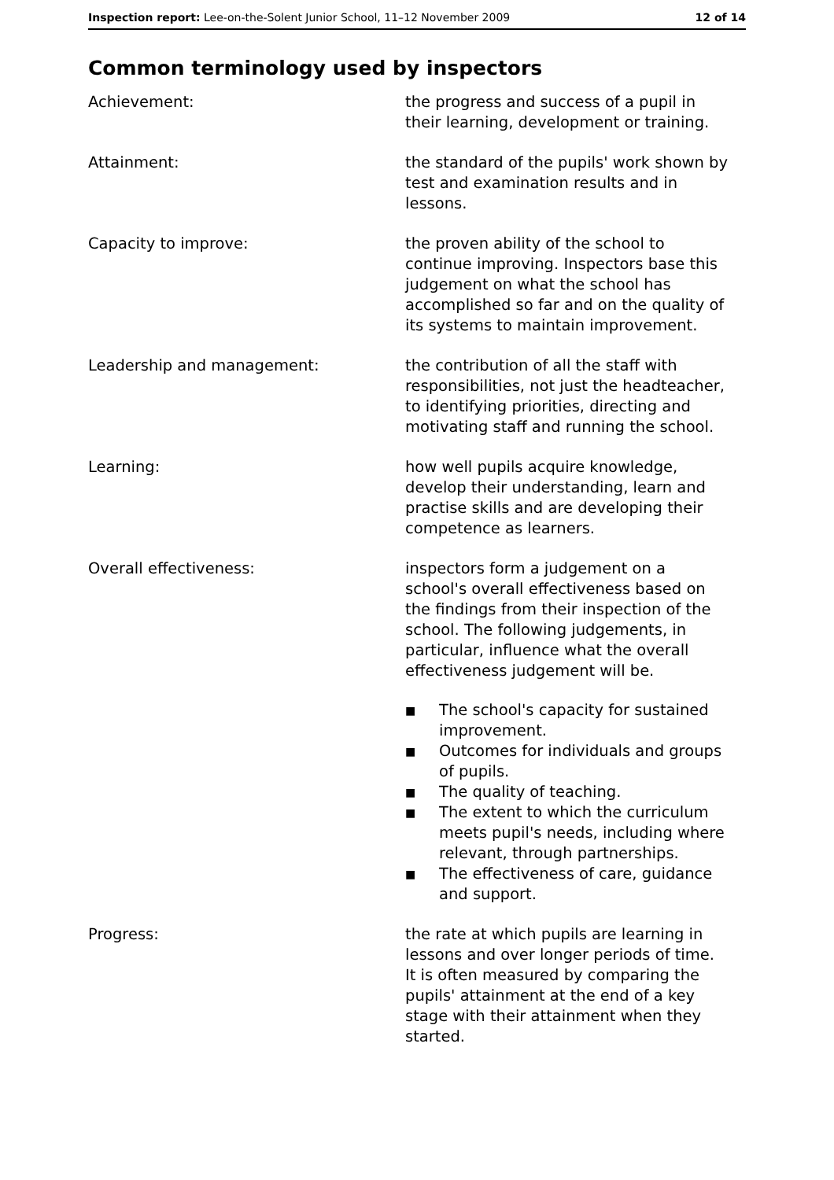Inspection report: Lee-on-the-Solent Junior School, 11–12 November 2009
12 of 14
Common terminology used by inspectors
| Achievement: | the progress and success of a pupil in their learning, development or training. |
| Attainment: | the standard of the pupils' work shown by test and examination results and in lessons. |
| Capacity to improve: | the proven ability of the school to continue improving. Inspectors base this judgement on what the school has accomplished so far and on the quality of its systems to maintain improvement. |
| Leadership and management: | the contribution of all the staff with responsibilities, not just the headteacher, to identifying priorities, directing and motivating staff and running the school. |
| Learning: | how well pupils acquire knowledge, develop their understanding, learn and practise skills and are developing their competence as learners. |
| Overall effectiveness: | inspectors form a judgement on a school's overall effectiveness based on the findings from their inspection of the school. The following judgements, in particular, influence what the overall effectiveness judgement will be. ■ The school's capacity for sustained improvement. ■ Outcomes for individuals and groups of pupils. ■ The quality of teaching. ■ The extent to which the curriculum meets pupil's needs, including where relevant, through partnerships. ■ The effectiveness of care, guidance and support. |
| Progress: | the rate at which pupils are learning in lessons and over longer periods of time. It is often measured by comparing the pupils' attainment at the end of a key stage with their attainment when they started. |